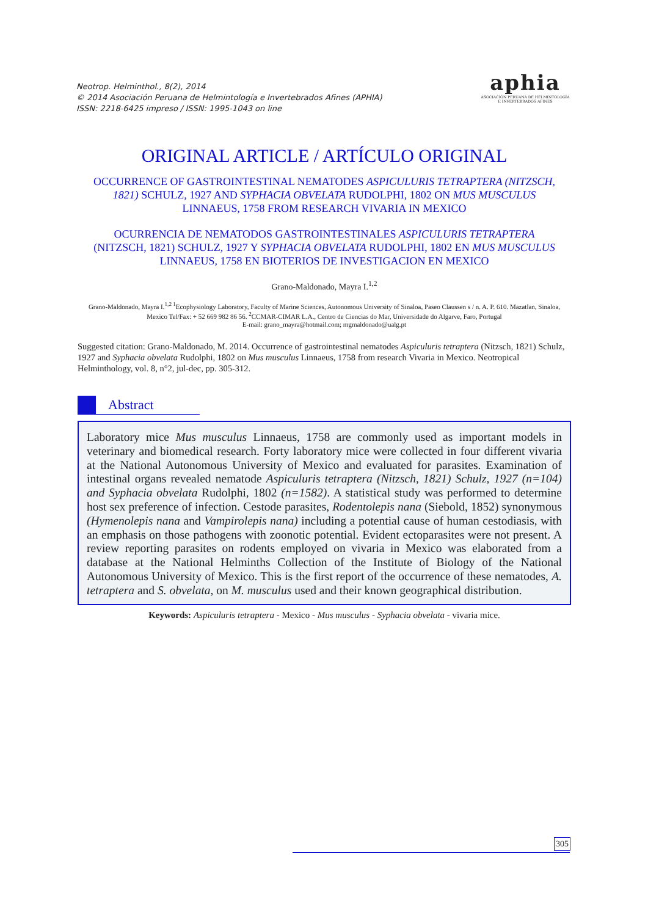Neotrop. Helminthol., 8(2), 2014
© 2014 Asociación Peruana de Helmintología e Invertebrados Afines (APHIA)
ISSN: 2218-6425 impreso / ISSN: 1995-1043 on line
aphia
ASOCIACIÓN PERUANA DE HELMINTOLOGÍA
E INVERTEBRADOS AFINES
ORIGINAL ARTICLE / ARTÍCULO ORIGINAL
OCCURRENCE OF GASTROINTESTINAL NEMATODES ASPICULURIS TETRAPTERA (NITZSCH, 1821) SCHULZ, 1927 AND SYPHACIA OBVELATA RUDOLPHI, 1802 ON MUS MUSCULUS LINNAEUS, 1758 FROM RESEARCH VIVARIA IN MEXICO
OCURRENCIA DE NEMATODOS GASTROINTESTINALES ASPICULURIS TETRAPTERA (NITZSCH, 1821) SCHULZ, 1927 Y SYPHACIA OBVELATA RUDOLPHI, 1802 EN MUS MUSCULUS LINNAEUS, 1758 EN BIOTERIOS DE INVESTIGACION EN MEXICO
Grano-Maldonado, Mayra I.<sup>1,2</sup>
Grano-Maldonado, Mayra I.<sup>1,2 1</sup>Ecophysiology Laboratory, Faculty of Marine Sciences, Autonomous University of Sinaloa, Paseo Claussen s / n. A. P. 610. Mazatlan, Sinaloa, Mexico Tel/Fax: + 52 669 982 86 56. <sup>2</sup>CCMAR-CIMAR L.A., Centro de Ciencias do Mar, Universidade do Algarve, Faro, Portugal
E-mail: grano_mayra@hotmail.com; mgmaldonado@ualg.pt
Suggested citation: Grano-Maldonado, M. 2014. Occurrence of gastrointestinal nematodes Aspiculuris tetraptera (Nitzsch, 1821) Schulz, 1927 and Syphacia obvelata Rudolphi, 1802 on Mus musculus Linnaeus, 1758 from research Vivaria in Mexico. Neotropical Helminthology, vol. 8, n°2, jul-dec, pp. 305-312.
Abstract
Laboratory mice Mus musculus Linnaeus, 1758 are commonly used as important models in veterinary and biomedical research. Forty laboratory mice were collected in four different vivaria at the National Autonomous University of Mexico and evaluated for parasites. Examination of intestinal organs revealed nematode Aspiculuris tetraptera (Nitzsch, 1821) Schulz, 1927 (n=104) and Syphacia obvelata Rudolphi, 1802 (n=1582). A statistical study was performed to determine host sex preference of infection. Cestode parasites, Rodentolepis nana (Siebold, 1852) synonymous (Hymenolepis nana and Vampirolepis nana) including a potential cause of human cestodiasis, with an emphasis on those pathogens with zoonotic potential. Evident ectoparasites were not present. A review reporting parasites on rodents employed on vivaria in Mexico was elaborated from a database at the National Helminths Collection of the Institute of Biology of the National Autonomous University of Mexico. This is the first report of the occurrence of these nematodes, A. tetraptera and S. obvelata, on M. musculus used and their known geographical distribution.
Keywords: Aspiculuris tetraptera - Mexico - Mus musculus - Syphacia obvelata - vivaria mice.
305